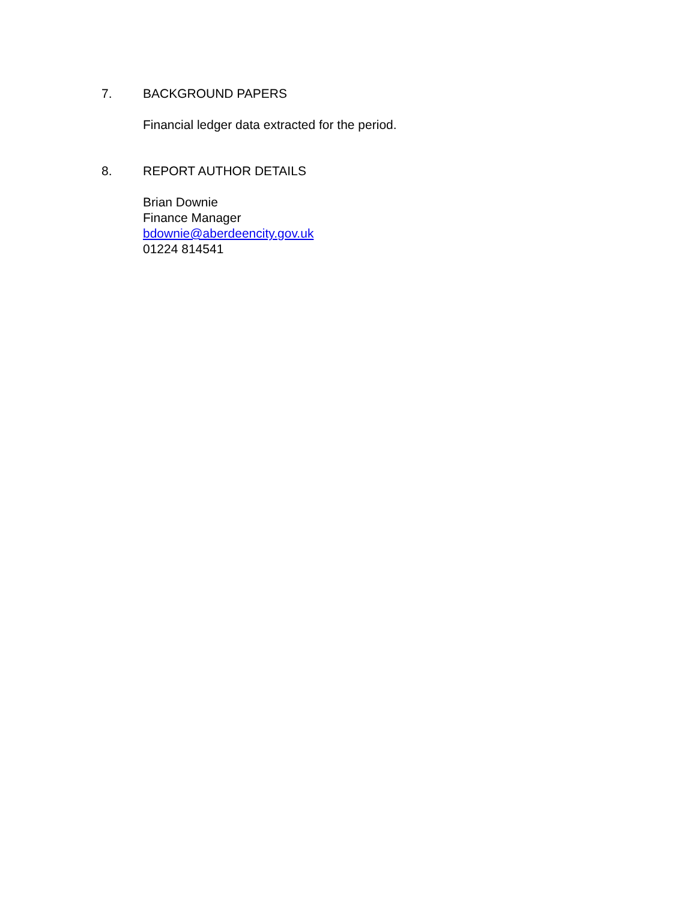7. BACKGROUND PAPERS
Financial ledger data extracted for the period.
8. REPORT AUTHOR DETAILS
Brian Downie
Finance Manager
bdownie@aberdeencity.gov.uk
01224 814541